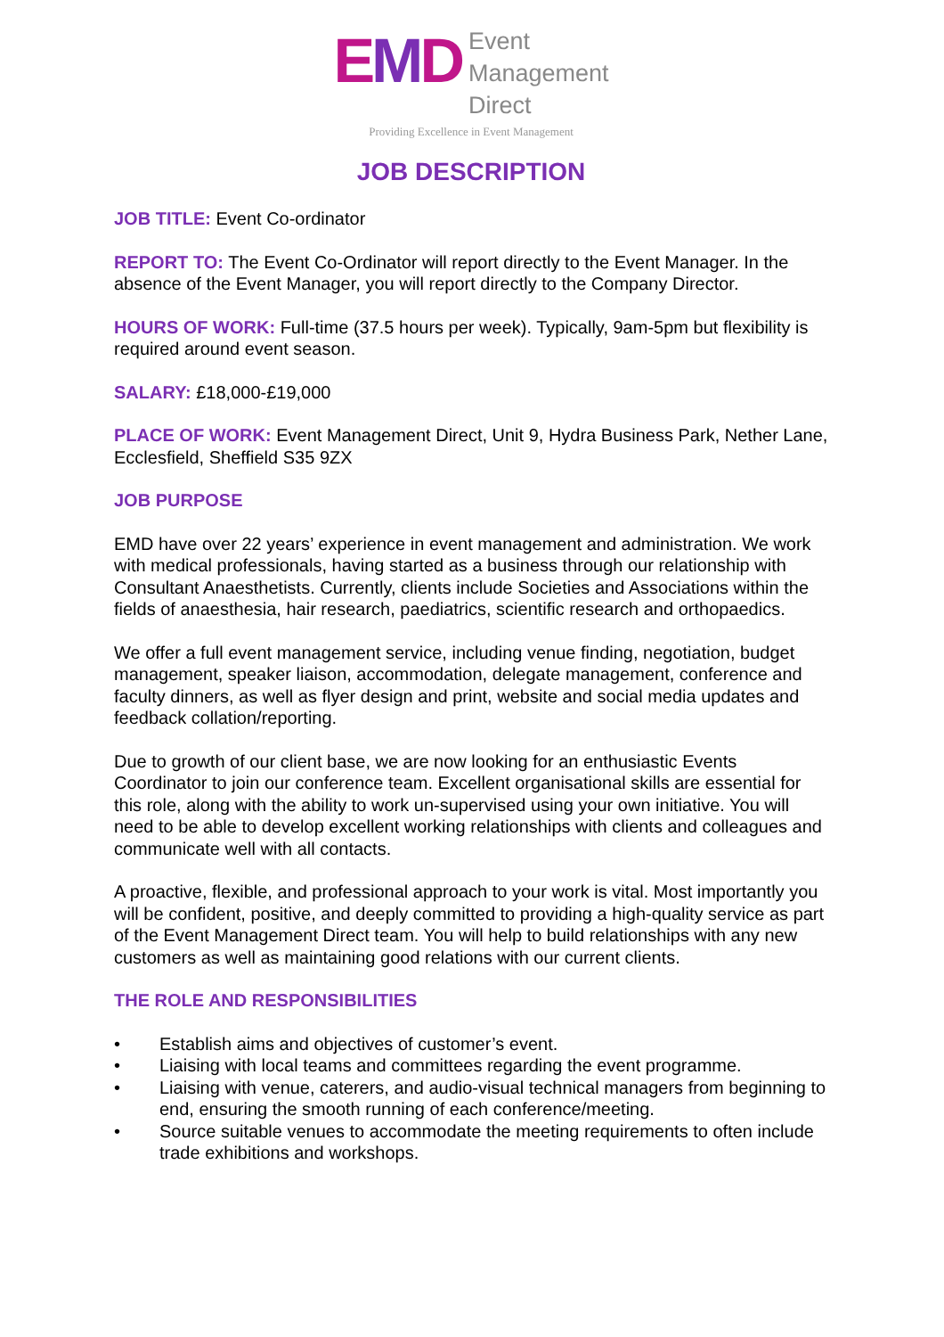EMD
Event
Management
Direct
Providing Excellence in Event Management
JOB DESCRIPTION
JOB TITLE: Event Co-ordinator
REPORT TO: The Event Co-Ordinator will report directly to the Event Manager. In the absence of the Event Manager, you will report directly to the Company Director.
HOURS OF WORK: Full-time (37.5 hours per week). Typically, 9am-5pm but flexibility is required around event season.
SALARY: £18,000-£19,000
PLACE OF WORK: Event Management Direct, Unit 9, Hydra Business Park, Nether Lane, Ecclesfield, Sheffield S35 9ZX
JOB PURPOSE
EMD have over 22 years’ experience in event management and administration. We work with medical professionals, having started as a business through our relationship with Consultant Anaesthetists. Currently, clients include Societies and Associations within the fields of anaesthesia, hair research, paediatrics, scientific research and orthopaedics.
We offer a full event management service, including venue finding, negotiation, budget management, speaker liaison, accommodation, delegate management, conference and faculty dinners, as well as flyer design and print, website and social media updates and feedback collation/reporting.
Due to growth of our client base, we are now looking for an enthusiastic Events Coordinator to join our conference team. Excellent organisational skills are essential for this role, along with the ability to work un-supervised using your own initiative. You will need to be able to develop excellent working relationships with clients and colleagues and communicate well with all contacts.
A proactive, flexible, and professional approach to your work is vital. Most importantly you will be confident, positive, and deeply committed to providing a high-quality service as part of the Event Management Direct team. You will help to build relationships with any new customers as well as maintaining good relations with our current clients.
THE ROLE AND RESPONSIBILITIES
• Establish aims and objectives of customer’s event.
• Liaising with local teams and committees regarding the event programme.
• Liaising with venue, caterers, and audio-visual technical managers from beginning to end, ensuring the smooth running of each conference/meeting.
• Source suitable venues to accommodate the meeting requirements to often include trade exhibitions and workshops.